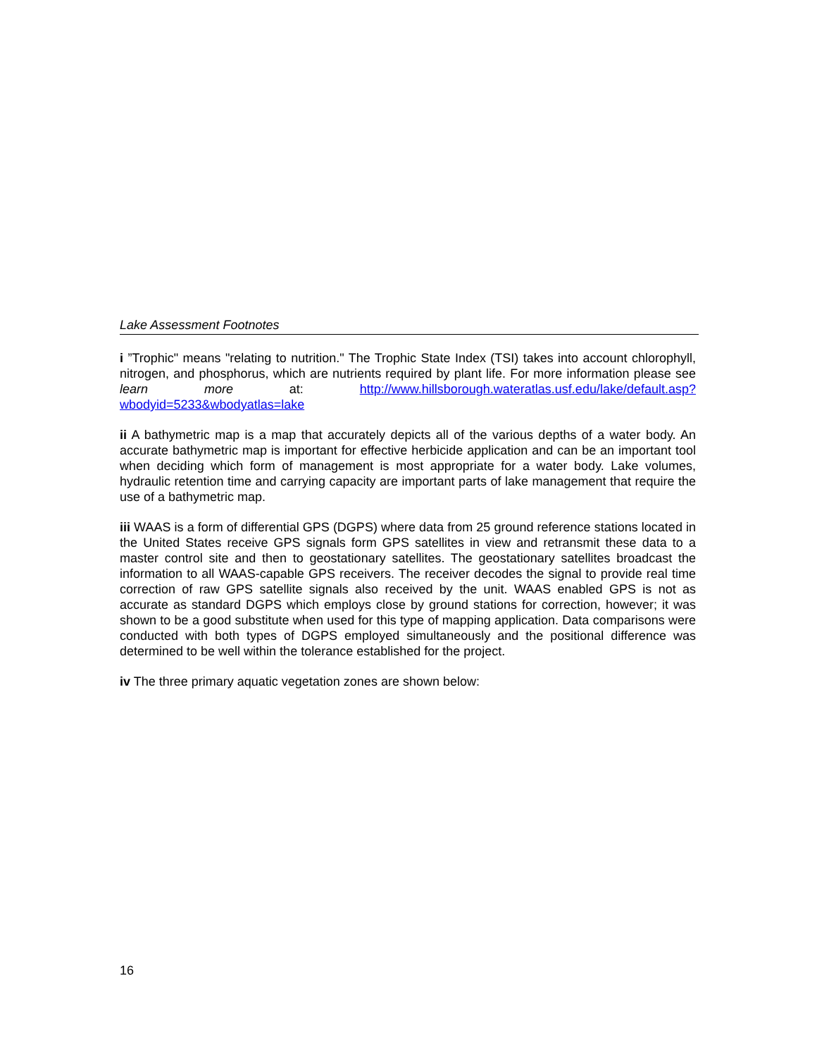Lake Assessment Footnotes
i ”Trophic" means "relating to nutrition." The Trophic State Index (TSI) takes into account chlorophyll, nitrogen, and phosphorus, which are nutrients required by plant life. For more information please see learn more at: http://www.hillsborough.wateratlas.usf.edu/lake/default.asp?wbodyid=5233&wbodyatlas=lake
ii A bathymetric map is a map that accurately depicts all of the various depths of a water body. An accurate bathymetric map is important for effective herbicide application and can be an important tool when deciding which form of management is most appropriate for a water body. Lake volumes, hydraulic retention time and carrying capacity are important parts of lake management that require the use of a bathymetric map.
iii WAAS is a form of differential GPS (DGPS) where data from 25 ground reference stations located in the United States receive GPS signals form GPS satellites in view and retransmit these data to a master control site and then to geostationary satellites. The geostationary satellites broadcast the information to all WAAS-capable GPS receivers. The receiver decodes the signal to provide real time correction of raw GPS satellite signals also received by the unit. WAAS enabled GPS is not as accurate as standard DGPS which employs close by ground stations for correction, however; it was shown to be a good substitute when used for this type of mapping application. Data comparisons were conducted with both types of DGPS employed simultaneously and the positional difference was determined to be well within the tolerance established for the project.
iv The three primary aquatic vegetation zones are shown below:
16